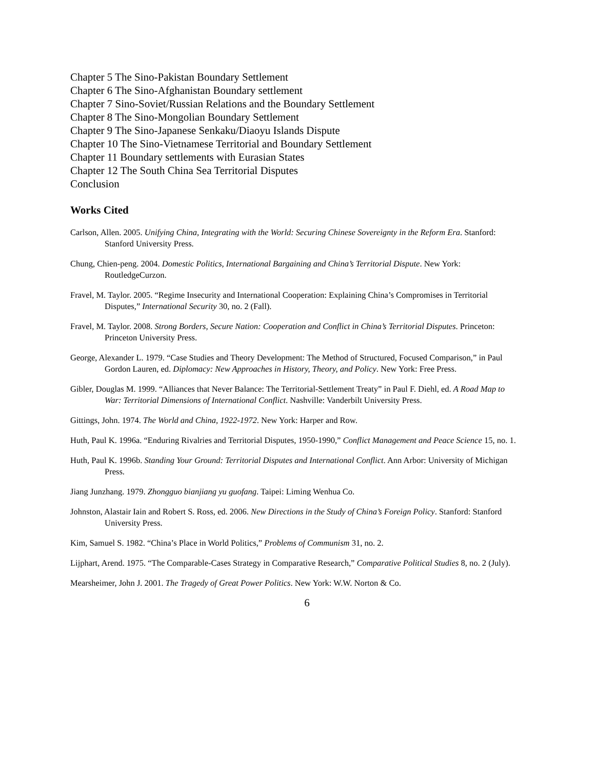Chapter 5 The Sino-Pakistan Boundary Settlement
Chapter 6 The Sino-Afghanistan Boundary settlement
Chapter 7 Sino-Soviet/Russian Relations and the Boundary Settlement
Chapter 8 The Sino-Mongolian Boundary Settlement
Chapter 9 The Sino-Japanese Senkaku/Diaoyu Islands Dispute
Chapter 10 The Sino-Vietnamese Territorial and Boundary Settlement
Chapter 11 Boundary settlements with Eurasian States
Chapter 12 The South China Sea Territorial Disputes
Conclusion
Works Cited
Carlson, Allen. 2005. Unifying China, Integrating with the World: Securing Chinese Sovereignty in the Reform Era. Stanford: Stanford University Press.
Chung, Chien-peng. 2004. Domestic Politics, International Bargaining and China’s Territorial Dispute. New York: RoutledgeCurzon.
Fravel, M. Taylor. 2005. “Regime Insecurity and International Cooperation: Explaining China’s Compromises in Territorial Disputes,” International Security 30, no. 2 (Fall).
Fravel, M. Taylor. 2008. Strong Borders, Secure Nation: Cooperation and Conflict in China’s Territorial Disputes. Princeton: Princeton University Press.
George, Alexander L. 1979. “Case Studies and Theory Development: The Method of Structured, Focused Comparison,” in Paul Gordon Lauren, ed. Diplomacy: New Approaches in History, Theory, and Policy. New York: Free Press.
Gibler, Douglas M. 1999. “Alliances that Never Balance: The Territorial-Settlement Treaty” in Paul F. Diehl, ed. A Road Map to War: Territorial Dimensions of International Conflict. Nashville: Vanderbilt University Press.
Gittings, John. 1974. The World and China, 1922-1972. New York: Harper and Row.
Huth, Paul K. 1996a. “Enduring Rivalries and Territorial Disputes, 1950-1990,” Conflict Management and Peace Science 15, no. 1.
Huth, Paul K. 1996b. Standing Your Ground: Territorial Disputes and International Conflict. Ann Arbor: University of Michigan Press.
Jiang Junzhang. 1979. Zhongguo bianjiang yu guofang. Taipei: Liming Wenhua Co.
Johnston, Alastair Iain and Robert S. Ross, ed. 2006. New Directions in the Study of China’s Foreign Policy. Stanford: Stanford University Press.
Kim, Samuel S. 1982. “China’s Place in World Politics,” Problems of Communism 31, no. 2.
Lijphart, Arend. 1975. “The Comparable-Cases Strategy in Comparative Research,” Comparative Political Studies 8, no. 2 (July).
Mearsheimer, John J. 2001. The Tragedy of Great Power Politics. New York: W.W. Norton & Co.
6